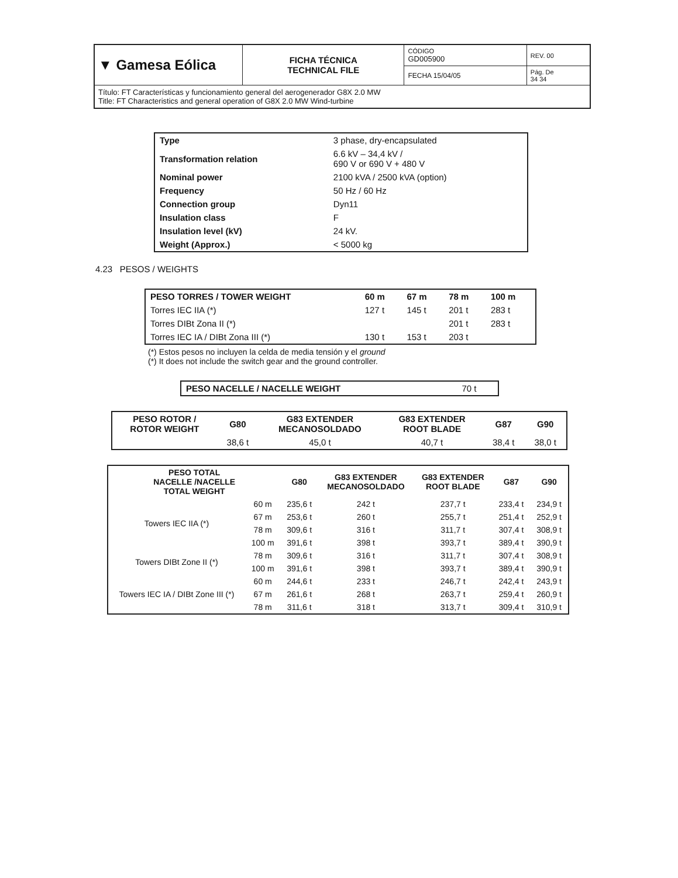| ▼ Gamesa Eólica | FICHA TÉCNICA TECHNICAL FILE | CÓDIGO GD005900 | REV. 00 |
| | | FECHA 15/04/05 | Pág. De 34 34 |
| Título: FT Características y funcionamiento general del aerogenerador G8X 2.0 MW Title: FT Characteristics and general operation of G8X 2.0 MW Wind-turbine | | | |
| Type | 3 phase, dry-encapsulated |
| Transformation relation | 6.6 kV – 34,4 kV / 690 V or 690 V + 480 V |
| Nominal power | 2100 kVA / 2500 kVA (option) |
| Frequency | 50 Hz / 60 Hz |
| Connection group | Dyn11 |
| Insulation class | F |
| Insulation level (kV) | 24 kV. |
| Weight (Approx.) | < 5000 kg |
4.23 PESOS / WEIGHTS
| PESO TORRES / TOWER WEIGHT | 60 m | 67 m | 78 m | 100 m |
| --- | --- | --- | --- | --- |
| Torres IEC IIA (*) | 127 t | 145 t | 201 t | 283 t |
| Torres DIBt Zona II (*) | | | 201 t | 283 t |
| Torres IEC IA / DIBt Zona III (*) | 130 t | 153 t | 203 t | |
(*) Estos pesos no incluyen la celda de media tensión y el ground
(*) It does not include the switch gear and the ground controller.
| PESO NACELLE / NACELLE WEIGHT | 70 t |
| PESO ROTOR / ROTOR WEIGHT | G80 | G83 EXTENDER MECANOSOLDADO | G83 EXTENDER ROOT BLADE | G87 | G90 |
| --- | --- | --- | --- | --- | --- |
| | 38,6 t | 45,0 t | 40,7 t | 38,4 t | 38,0 t |
| PESO TOTAL NACELLE /NACELLE TOTAL WEIGHT | | G80 | G83 EXTENDER MECANOSOLDADO | G83 EXTENDER ROOT BLADE | G87 | G90 |
| --- | --- | --- | --- | --- | --- | --- |
| Towers IEC IIA (*) | 60 m | 235,6 t | 242 t | 237,7 t | 233,4 t | 234,9 t |
| | 67 m | 253,6 t | 260 t | 255,7 t | 251,4 t | 252,9 t |
| | 78 m | 309,6 t | 316 t | 311,7 t | 307,4 t | 308,9 t |
| | 100 m | 391,6 t | 398 t | 393,7 t | 389,4 t | 390,9 t |
| Towers DIBt Zone II (*) | 78 m | 309,6 t | 316 t | 311,7 t | 307,4 t | 308,9 t |
| | 100 m | 391,6 t | 398 t | 393,7 t | 389,4 t | 390,9 t |
| Towers IEC IA / DIBt Zone III (*) | 60 m | 244,6 t | 233 t | 246,7 t | 242,4 t | 243,9 t |
| | 67 m | 261,6 t | 268 t | 263,7 t | 259,4 t | 260,9 t |
| | 78 m | 311,6 t | 318 t | 313,7 t | 309,4 t | 310,9 t |